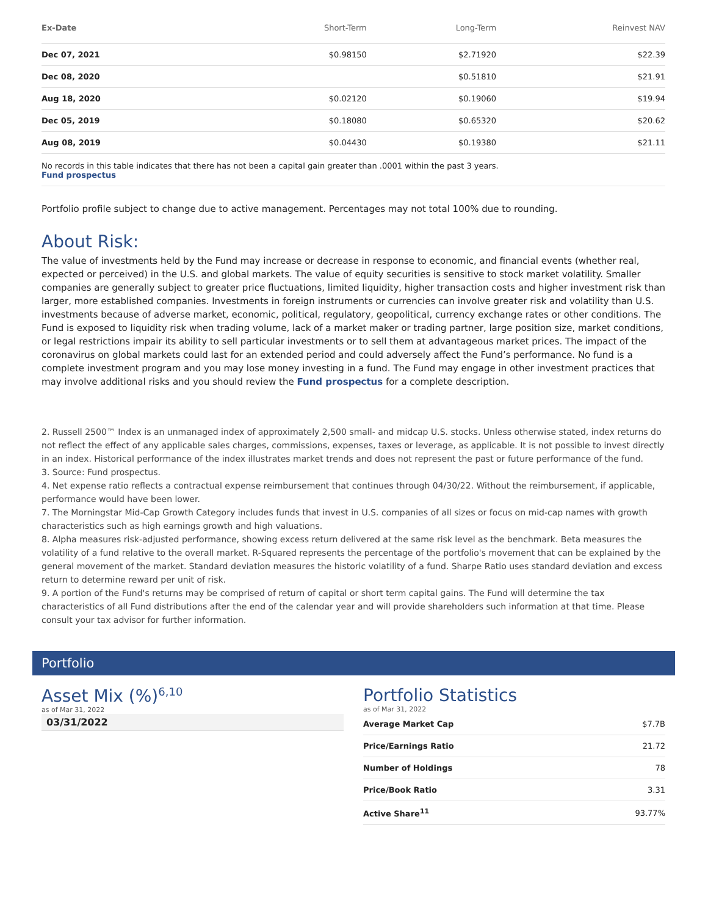| Ex-Date | Short-Term | Long-Term | Reinvest NAV |
| --- | --- | --- | --- |
| Dec 07, 2021 | $0.98150 | $2.71920 | $22.39 |
| Dec 08, 2020 | | $0.51810 | $21.91 |
| Aug 18, 2020 | $0.02120 | $0.19060 | $19.94 |
| Dec 05, 2019 | $0.18080 | $0.65320 | $20.62 |
| Aug 08, 2019 | $0.04430 | $0.19380 | $21.11 |
No records in this table indicates that there has not been a capital gain greater than .0001 within the past 3 years.
Fund prospectus
Portfolio profile subject to change due to active management. Percentages may not total 100% due to rounding.
About Risk:
The value of investments held by the Fund may increase or decrease in response to economic, and financial events (whether real, expected or perceived) in the U.S. and global markets. The value of equity securities is sensitive to stock market volatility. Smaller companies are generally subject to greater price fluctuations, limited liquidity, higher transaction costs and higher investment risk than larger, more established companies. Investments in foreign instruments or currencies can involve greater risk and volatility than U.S. investments because of adverse market, economic, political, regulatory, geopolitical, currency exchange rates or other conditions. The Fund is exposed to liquidity risk when trading volume, lack of a market maker or trading partner, large position size, market conditions, or legal restrictions impair its ability to sell particular investments or to sell them at advantageous market prices. The impact of the coronavirus on global markets could last for an extended period and could adversely affect the Fund’s performance. No fund is a complete investment program and you may lose money investing in a fund. The Fund may engage in other investment practices that may involve additional risks and you should review the Fund prospectus for a complete description.
2. Russell 2500™ Index is an unmanaged index of approximately 2,500 small- and midcap U.S. stocks. Unless otherwise stated, index returns do not reflect the effect of any applicable sales charges, commissions, expenses, taxes or leverage, as applicable. It is not possible to invest directly in an index. Historical performance of the index illustrates market trends and does not represent the past or future performance of the fund.
3. Source: Fund prospectus.
4. Net expense ratio reflects a contractual expense reimbursement that continues through 04/30/22. Without the reimbursement, if applicable, performance would have been lower.
7. The Morningstar Mid-Cap Growth Category includes funds that invest in U.S. companies of all sizes or focus on mid-cap names with growth characteristics such as high earnings growth and high valuations.
8. Alpha measures risk-adjusted performance, showing excess return delivered at the same risk level as the benchmark. Beta measures the volatility of a fund relative to the overall market. R-Squared represents the percentage of the portfolio's movement that can be explained by the general movement of the market. Standard deviation measures the historic volatility of a fund. Sharpe Ratio uses standard deviation and excess return to determine reward per unit of risk.
9. A portion of the Fund's returns may be comprised of return of capital or short term capital gains. The Fund will determine the tax characteristics of all Fund distributions after the end of the calendar year and will provide shareholders such information at that time. Please consult your tax advisor for further information.
Portfolio
Asset Mix (%)<sup>6,10</sup>
as of Mar 31, 2022
03/31/2022
Portfolio Statistics
as of Mar 31, 2022
| Average Market Cap | $7.7B |
| Price/Earnings Ratio | 21.72 |
| Number of Holdings | 78 |
| Price/Book Ratio | 3.31 |
| Active Share<sup>11</sup> | 93.77% |